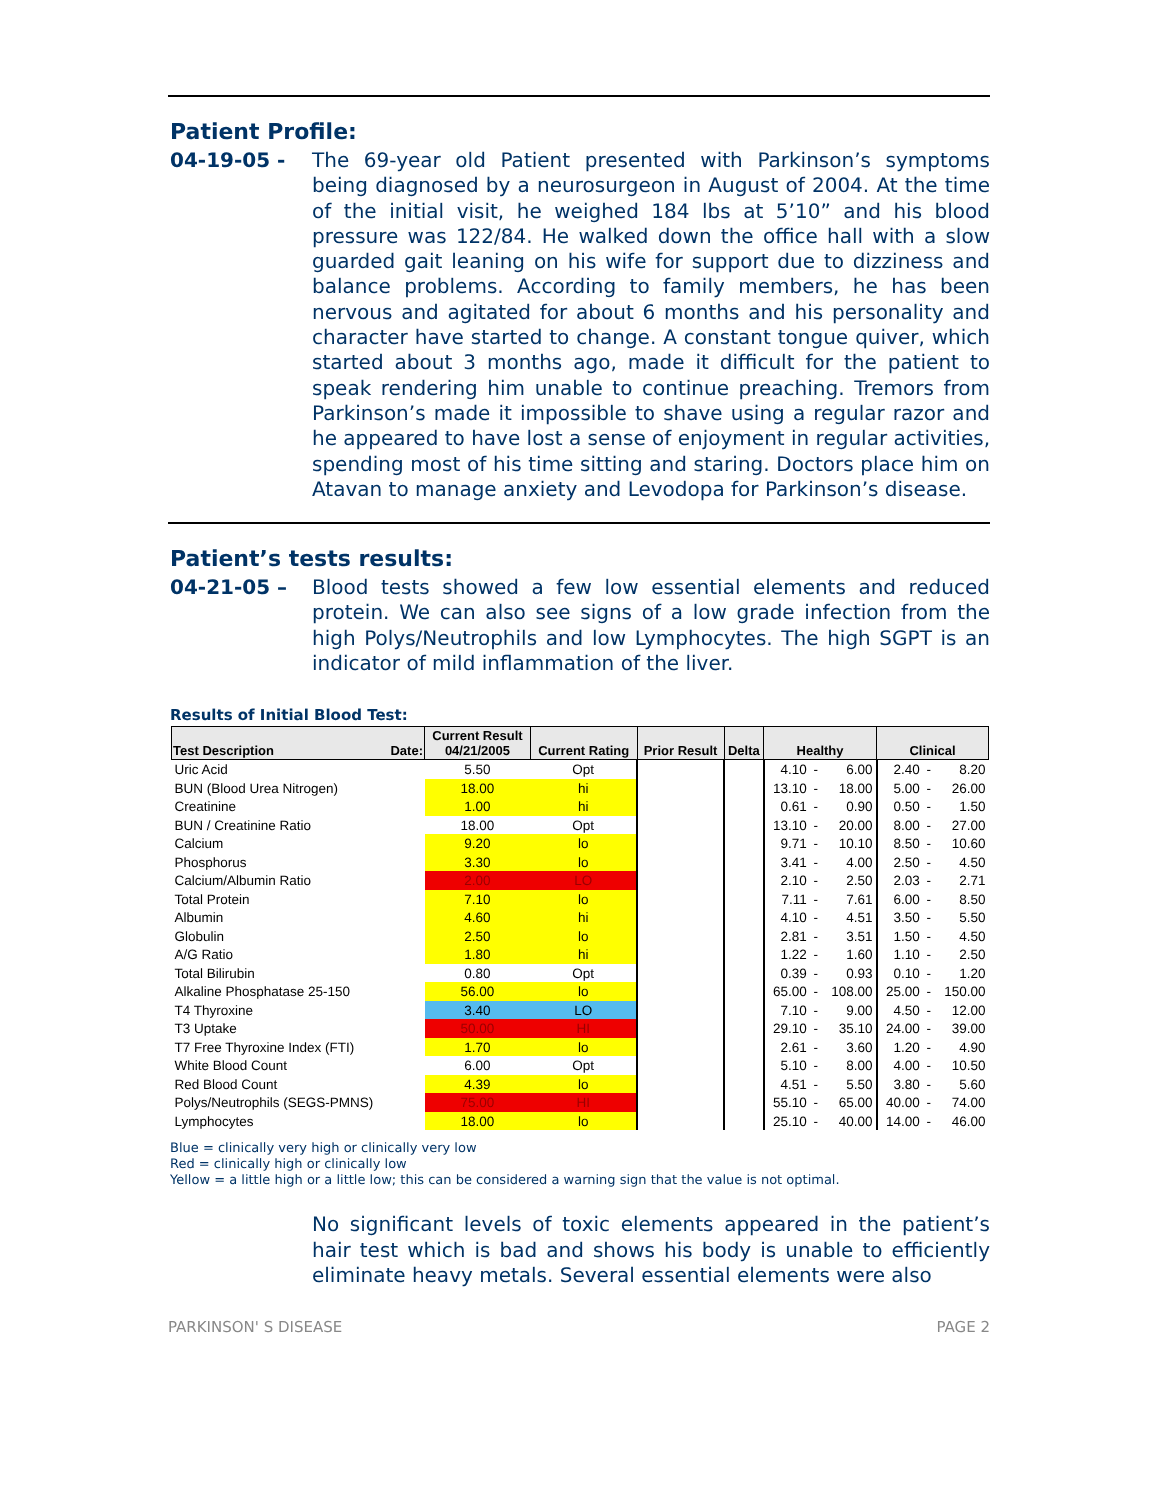Patient Profile:
04-19-05 - The 69-year old Patient presented with Parkinson’s symptoms being diagnosed by a neurosurgeon in August of 2004. At the time of the initial visit, he weighed 184 lbs at 5’10” and his blood pressure was 122/84. He walked down the office hall with a slow guarded gait leaning on his wife for support due to dizziness and balance problems. According to family members, he has been nervous and agitated for about 6 months and his personality and character have started to change. A constant tongue quiver, which started about 3 months ago, made it difficult for the patient to speak rendering him unable to continue preaching. Tremors from Parkinson’s made it impossible to shave using a regular razor and he appeared to have lost a sense of enjoyment in regular activities, spending most of his time sitting and staring. Doctors place him on Atavan to manage anxiety and Levodopa for Parkinson’s disease.
Patient’s tests results:
04-21-05 – Blood tests showed a few low essential elements and reduced protein. We can also see signs of a low grade infection from the high Polys/Neutrophils and low Lymphocytes. The high SGPT is an indicator of mild inflammation of the liver.
Results of Initial Blood Test:
| Test Description Date: | Current Result 04/21/2005 | Current Rating | Prior Result | Delta | Healthy | | | Clinical | | |
| --- | --- | --- | --- | --- | --- | --- | --- | --- | --- | --- |
| Uric Acid | 5.50 | Opt | | | 4.10 | - | 6.00 | 2.40 | - | 8.20 |
| BUN (Blood Urea Nitrogen) | 18.00 | hi | | | 13.10 | - | 18.00 | 5.00 | - | 26.00 |
| Creatinine | 1.00 | hi | | | 0.61 | - | 0.90 | 0.50 | - | 1.50 |
| BUN / Creatinine Ratio | 18.00 | Opt | | | 13.10 | - | 20.00 | 8.00 | - | 27.00 |
| Calcium | 9.20 | lo | | | 9.71 | - | 10.10 | 8.50 | - | 10.60 |
| Phosphorus | 3.30 | lo | | | 3.41 | - | 4.00 | 2.50 | - | 4.50 |
| Calcium/Albumin Ratio | 2.00 | LO | | | 2.10 | - | 2.50 | 2.03 | - | 2.71 |
| Total Protein | 7.10 | lo | | | 7.11 | - | 7.61 | 6.00 | - | 8.50 |
| Albumin | 4.60 | hi | | | 4.10 | - | 4.51 | 3.50 | - | 5.50 |
| Globulin | 2.50 | lo | | | 2.81 | - | 3.51 | 1.50 | - | 4.50 |
| A/G Ratio | 1.80 | hi | | | 1.22 | - | 1.60 | 1.10 | - | 2.50 |
| Total Bilirubin | 0.80 | Opt | | | 0.39 | - | 0.93 | 0.10 | - | 1.20 |
| Alkaline Phosphatase 25-150 | 56.00 | lo | | | 65.00 | - | 108.00 | 25.00 | - | 150.00 |
| T4 Thyroxine | 3.40 | LO | | | 7.10 | - | 9.00 | 4.50 | - | 12.00 |
| T3 Uptake | 50.00 | HI | | | 29.10 | - | 35.10 | 24.00 | - | 39.00 |
| T7 Free Thyroxine Index (FTI) | 1.70 | lo | | | 2.61 | - | 3.60 | 1.20 | - | 4.90 |
| White Blood Count | 6.00 | Opt | | | 5.10 | - | 8.00 | 4.00 | - | 10.50 |
| Red Blood Count | 4.39 | lo | | | 4.51 | - | 5.50 | 3.80 | - | 5.60 |
| Polys/Neutrophils (SEGS-PMNS) | 75.00 | HI | | | 55.10 | - | 65.00 | 40.00 | - | 74.00 |
| Lymphocytes | 18.00 | lo | | | 25.10 | - | 40.00 | 14.00 | - | 46.00 |
Blue = clinically very high or clinically very low
Red = clinically high or clinically low
Yellow = a little high or a little low; this can be considered a warning sign that the value is not optimal.
No significant levels of toxic elements appeared in the patient’s hair test which is bad and shows his body is unable to efficiently eliminate heavy metals. Several essential elements were also
PARKINSON' S DISEASE PAGE 2